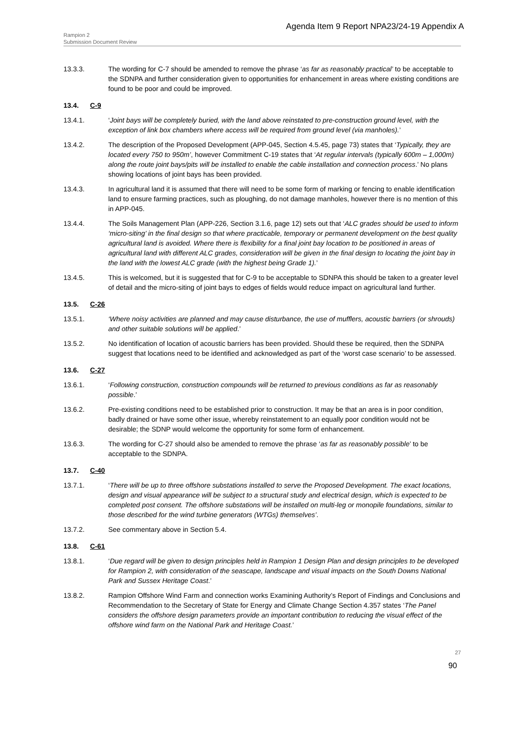Agenda Item 9 Report NPA23/24-19 Appendix A
Rampion 2
Submission Document Review
13.3.3. The wording for C-7 should be amended to remove the phrase ‘as far as reasonably practical’ to be acceptable to the SDNPA and further consideration given to opportunities for enhancement in areas where existing conditions are found to be poor and could be improved.
13.4. C-9
13.4.1. ‘Joint bays will be completely buried, with the land above reinstated to pre-construction ground level, with the exception of link box chambers where access will be required from ground level (via manholes).’
13.4.2. The description of the Proposed Development (APP-045, Section 4.5.45, page 73) states that ‘Typically, they are located every 750 to 950m’, however Commitment C-19 states that ‘At regular intervals (typically 600m – 1,000m) along the route joint bays/pits will be installed to enable the cable installation and connection process.’ No plans showing locations of joint bays has been provided.
13.4.3. In agricultural land it is assumed that there will need to be some form of marking or fencing to enable identification land to ensure farming practices, such as ploughing, do not damage manholes, however there is no mention of this in APP-045.
13.4.4. The Soils Management Plan (APP-226, Section 3.1.6, page 12) sets out that ‘ALC grades should be used to inform ‘micro-siting’ in the final design so that where practicable, temporary or permanent development on the best quality agricultural land is avoided. Where there is flexibility for a final joint bay location to be positioned in areas of agricultural land with different ALC grades, consideration will be given in the final design to locating the joint bay in the land with the lowest ALC grade (with the highest being Grade 1).’
13.4.5. This is welcomed, but it is suggested that for C-9 to be acceptable to SDNPA this should be taken to a greater level of detail and the micro-siting of joint bays to edges of fields would reduce impact on agricultural land further.
13.5. C-26
13.5.1. ‘Where noisy activities are planned and may cause disturbance, the use of mufflers, acoustic barriers (or shrouds) and other suitable solutions will be applied.’
13.5.2. No identification of location of acoustic barriers has been provided. Should these be required, then the SDNPA suggest that locations need to be identified and acknowledged as part of the ‘worst case scenario’ to be assessed.
13.6. C-27
13.6.1. ‘Following construction, construction compounds will be returned to previous conditions as far as reasonably possible.’
13.6.2. Pre-existing conditions need to be established prior to construction. It may be that an area is in poor condition, badly drained or have some other issue, whereby reinstatement to an equally poor condition would not be desirable; the SDNP would welcome the opportunity for some form of enhancement.
13.6.3. The wording for C-27 should also be amended to remove the phrase ‘as far as reasonably possible’ to be acceptable to the SDNPA.
13.7. C-40
13.7.1. ‘There will be up to three offshore substations installed to serve the Proposed Development. The exact locations, design and visual appearance will be subject to a structural study and electrical design, which is expected to be completed post consent. The offshore substations will be installed on multi-leg or monopile foundations, similar to those described for the wind turbine generators (WTGs) themselves’.
13.7.2. See commentary above in Section 5.4.
13.8. C-61
13.8.1. ‘Due regard will be given to design principles held in Rampion 1 Design Plan and design principles to be developed for Rampion 2, with consideration of the seascape, landscape and visual impacts on the South Downs National Park and Sussex Heritage Coast.’
13.8.2. Rampion Offshore Wind Farm and connection works Examining Authority’s Report of Findings and Conclusions and Recommendation to the Secretary of State for Energy and Climate Change Section 4.357 states ‘The Panel considers the offshore design parameters provide an important contribution to reducing the visual effect of the offshore wind farm on the National Park and Heritage Coast.’
27
90